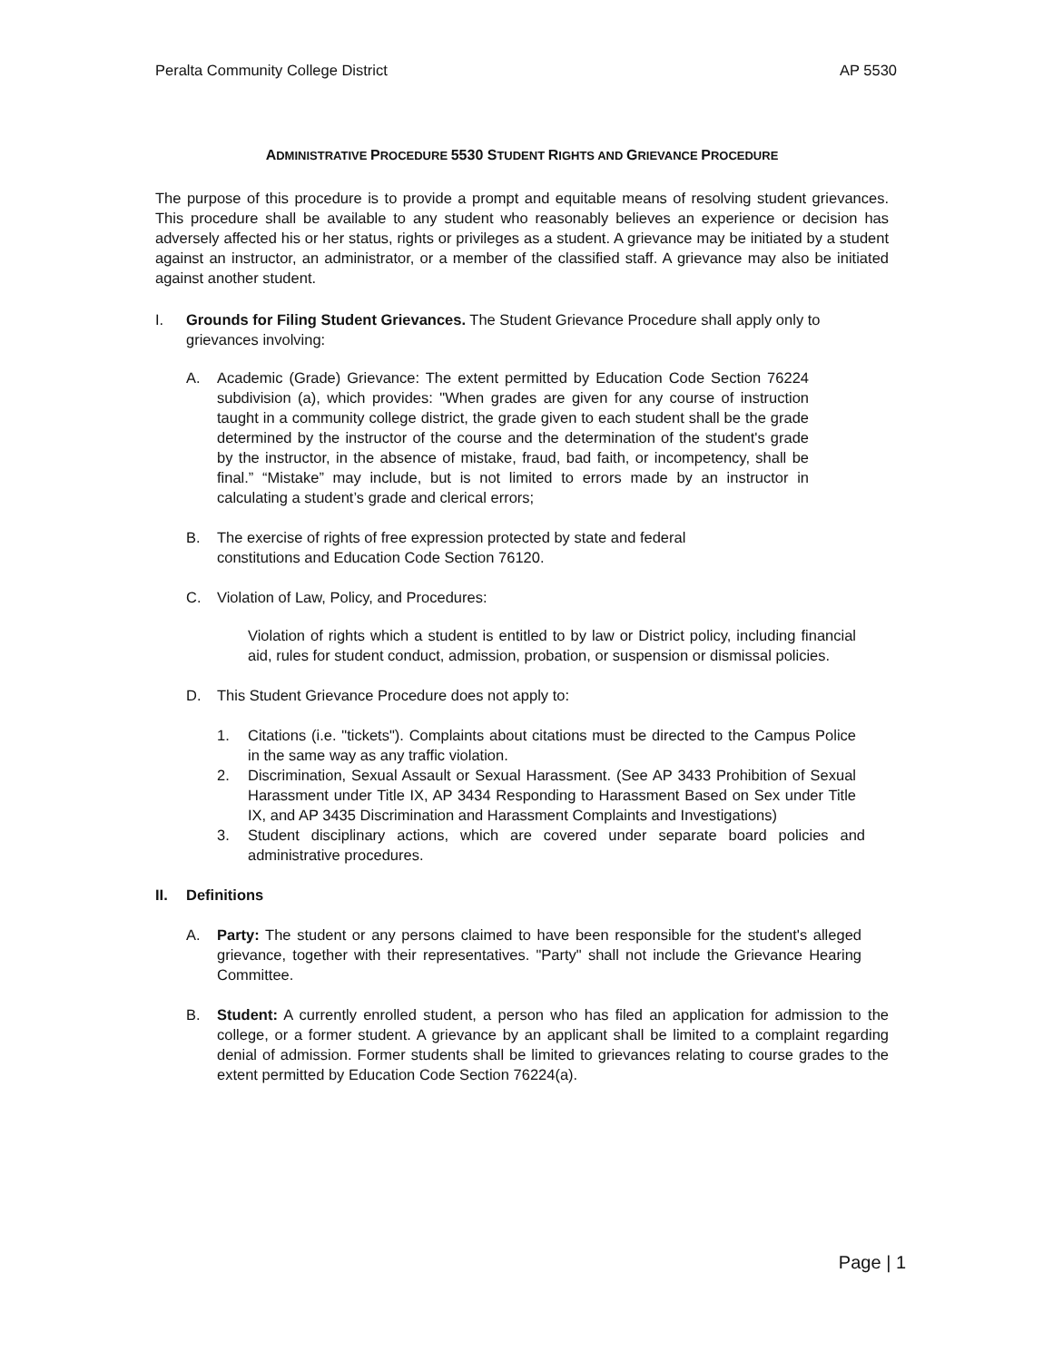Peralta Community College District AP 5530
ADMINISTRATIVE PROCEDURE 5530 STUDENT RIGHTS AND GRIEVANCE PROCEDURE
The purpose of this procedure is to provide a prompt and equitable means of resolving student grievances. This procedure shall be available to any student who reasonably believes an experience or decision has adversely affected his or her status, rights or privileges as a student. A grievance may be initiated by a student against an instructor, an administrator, or a member of the classified staff. A grievance may also be initiated against another student.
I. Grounds for Filing Student Grievances. The Student Grievance Procedure shall apply only to grievances involving:
A. Academic (Grade) Grievance: The extent permitted by Education Code Section 76224 subdivision (a), which provides: "When grades are given for any course of instruction taught in a community college district, the grade given to each student shall be the grade determined by the instructor of the course and the determination of the student's grade by the instructor, in the absence of mistake, fraud, bad faith, or incompetency, shall be final.” “Mistake” may include, but is not limited to errors made by an instructor in calculating a student’s grade and clerical errors;
B. The exercise of rights of free expression protected by state and federal
constitutions and Education Code Section 76120.
C. Violation of Law, Policy, and Procedures:
Violation of rights which a student is entitled to by law or District policy, including financial aid, rules for student conduct, admission, probation, or suspension or dismissal policies.
D. This Student Grievance Procedure does not apply to:
1. Citations (i.e. "tickets"). Complaints about citations must be directed to the Campus Police in the same way as any traffic violation.
2. Discrimination, Sexual Assault or Sexual Harassment. (See AP 3433 Prohibition of Sexual Harassment under Title IX, AP 3434 Responding to Harassment Based on Sex under Title IX, and AP 3435 Discrimination and Harassment Complaints and Investigations)
3. Student disciplinary actions, which are covered under separate board policies and administrative procedures.
II. Definitions
A. Party: The student or any persons claimed to have been responsible for the student's alleged grievance, together with their representatives. "Party" shall not include the Grievance Hearing Committee.
B. Student: A currently enrolled student, a person who has filed an application for admission to the college, or a former student. A grievance by an applicant shall be limited to a complaint regarding denial of admission. Former students shall be limited to grievances relating to course grades to the extent permitted by Education Code Section 76224(a).
Page | 1